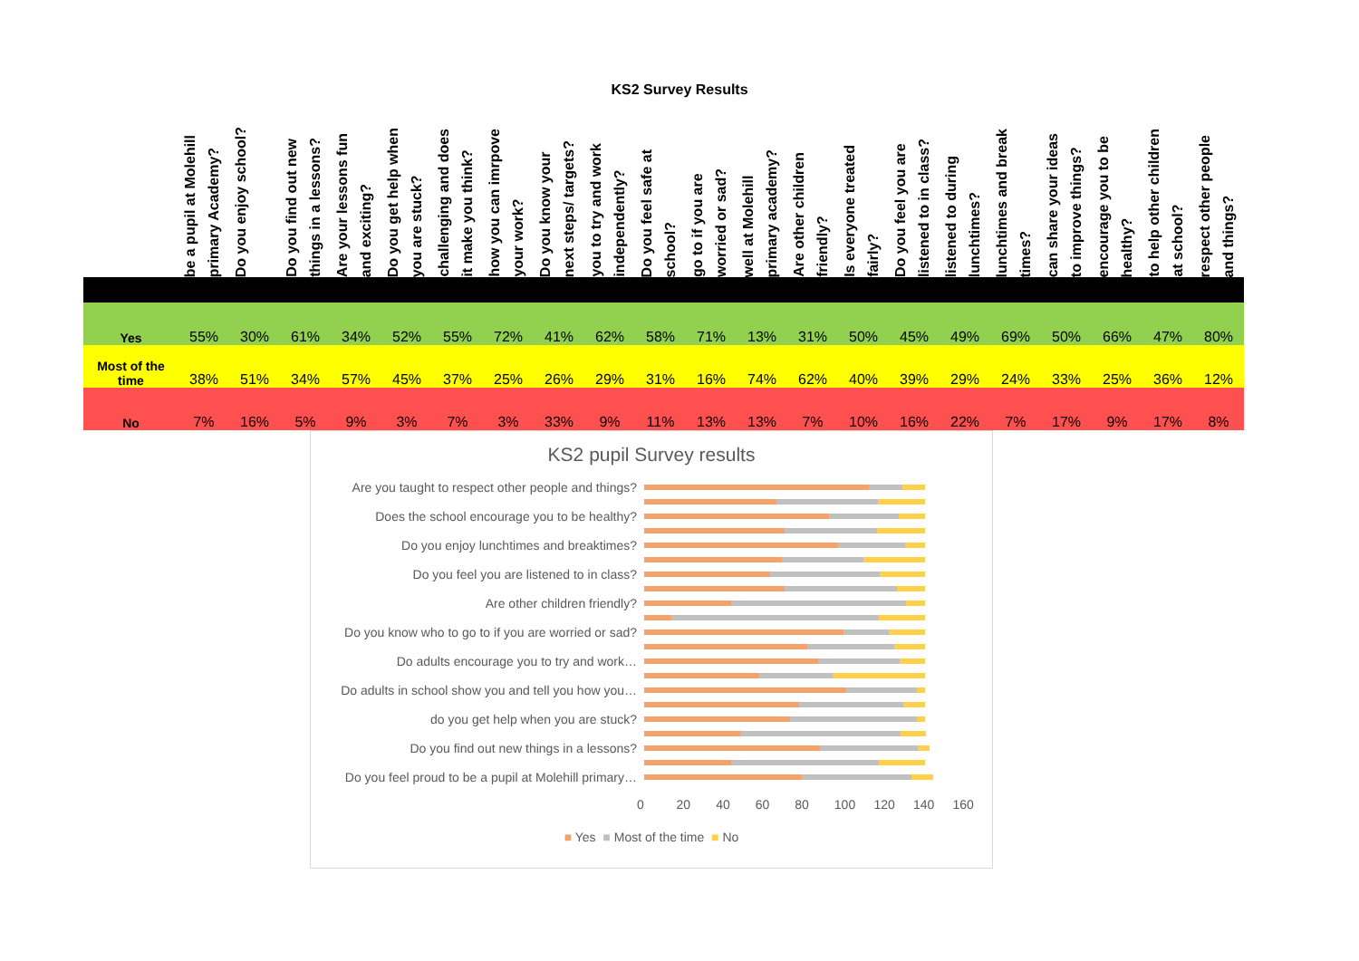KS2 Survey Results
| | be a pupil at Molehill primary Academy? | Do you enjoy school? | Do you find out new things in a lessons? | Are your lessons fun and exciting? | Do you get help when you are stuck? | challenging and does it make you think? | how you can imrpove your work? | Do you know your next steps/ targets? | you to try and work independently? | Do you feel safe at school? | go to if you are worried or sad? | well at Molehill primary academy? | Are other children friendly? | Is everyone treated fairly? | Do you feel you are listened to in class? | listened to during lunchtimes? | lunchtimes and break times? | can share your ideas to improve things? | encourage you to be healthy? | to help other children at school? | respect other people and things? |
| --- | --- | --- | --- | --- | --- | --- | --- | --- | --- | --- | --- | --- | --- | --- | --- | --- | --- | --- | --- | --- | --- |
| Yes | 55% | 30% | 61% | 34% | 52% | 55% | 72% | 41% | 62% | 58% | 71% | 13% | 31% | 50% | 45% | 49% | 69% | 50% | 66% | 47% | 80% |
| Most of the time | 38% | 51% | 34% | 57% | 45% | 37% | 25% | 26% | 29% | 31% | 16% | 74% | 62% | 40% | 39% | 29% | 24% | 33% | 25% | 36% | 12% |
| No | 7% | 16% | 5% | 9% | 3% | 7% | 3% | 33% | 9% | 11% | 13% | 13% | 7% | 10% | 16% | 22% | 7% | 17% | 9% | 17% | 8% |
KS2 pupil Survey results
Are you taught to respect other people and things?
Does the school encourage you to be healthy?
Do you enjoy lunchtimes and breaktimes?
Do you feel you are listened to in class?
Are other children friendly?
Do you know who to go to if you are worried or sad?
Do adults encourage you to try and work…
Do adults in school show you and tell you how you…
do you get help when you are stuck?
Do you find out new things in a lessons?
Do you feel proud to be a pupil at Molehill primary…
0 20 40 60 80 100 120 140 160
■ Yes ■ Most of the time ■ No